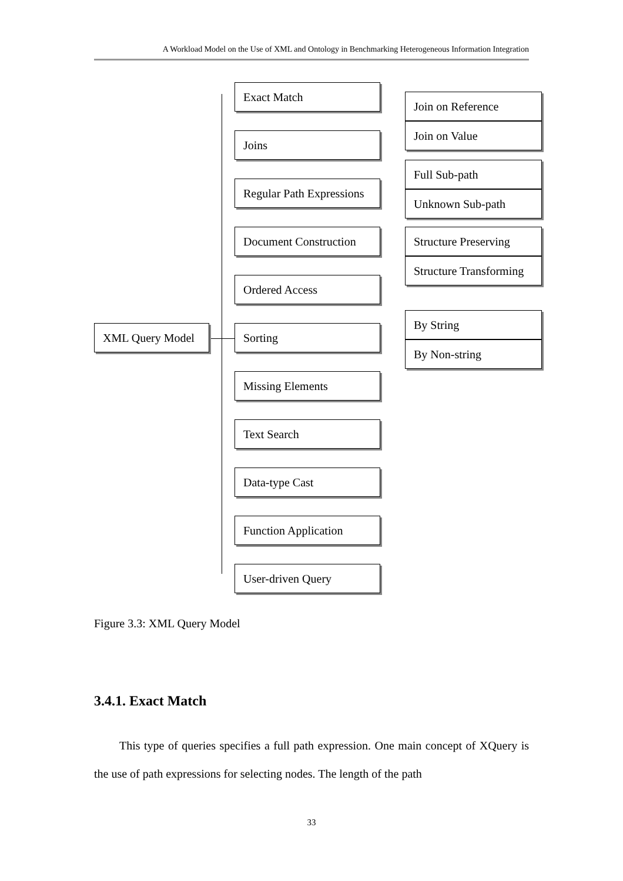A Workload Model on the Use of XML and Ontology in Benchmarking Heterogeneous Information Integration
XML Query Model
Exact Match
Joins
Regular Path Expressions
Document Construction
Ordered Access
Sorting
Missing Elements
Text Search
Data-type Cast
Function Application
User-driven Query
Join on Reference
Join on Value
Full Sub-path
Unknown Sub-path
Structure Preserving
Structure Transforming
By String
By Non-string
Figure 3.3: XML Query Model
3.4.1. Exact Match
This type of queries specifies a full path expression. One main concept of XQuery is the use of path expressions for selecting nodes. The length of the path
33